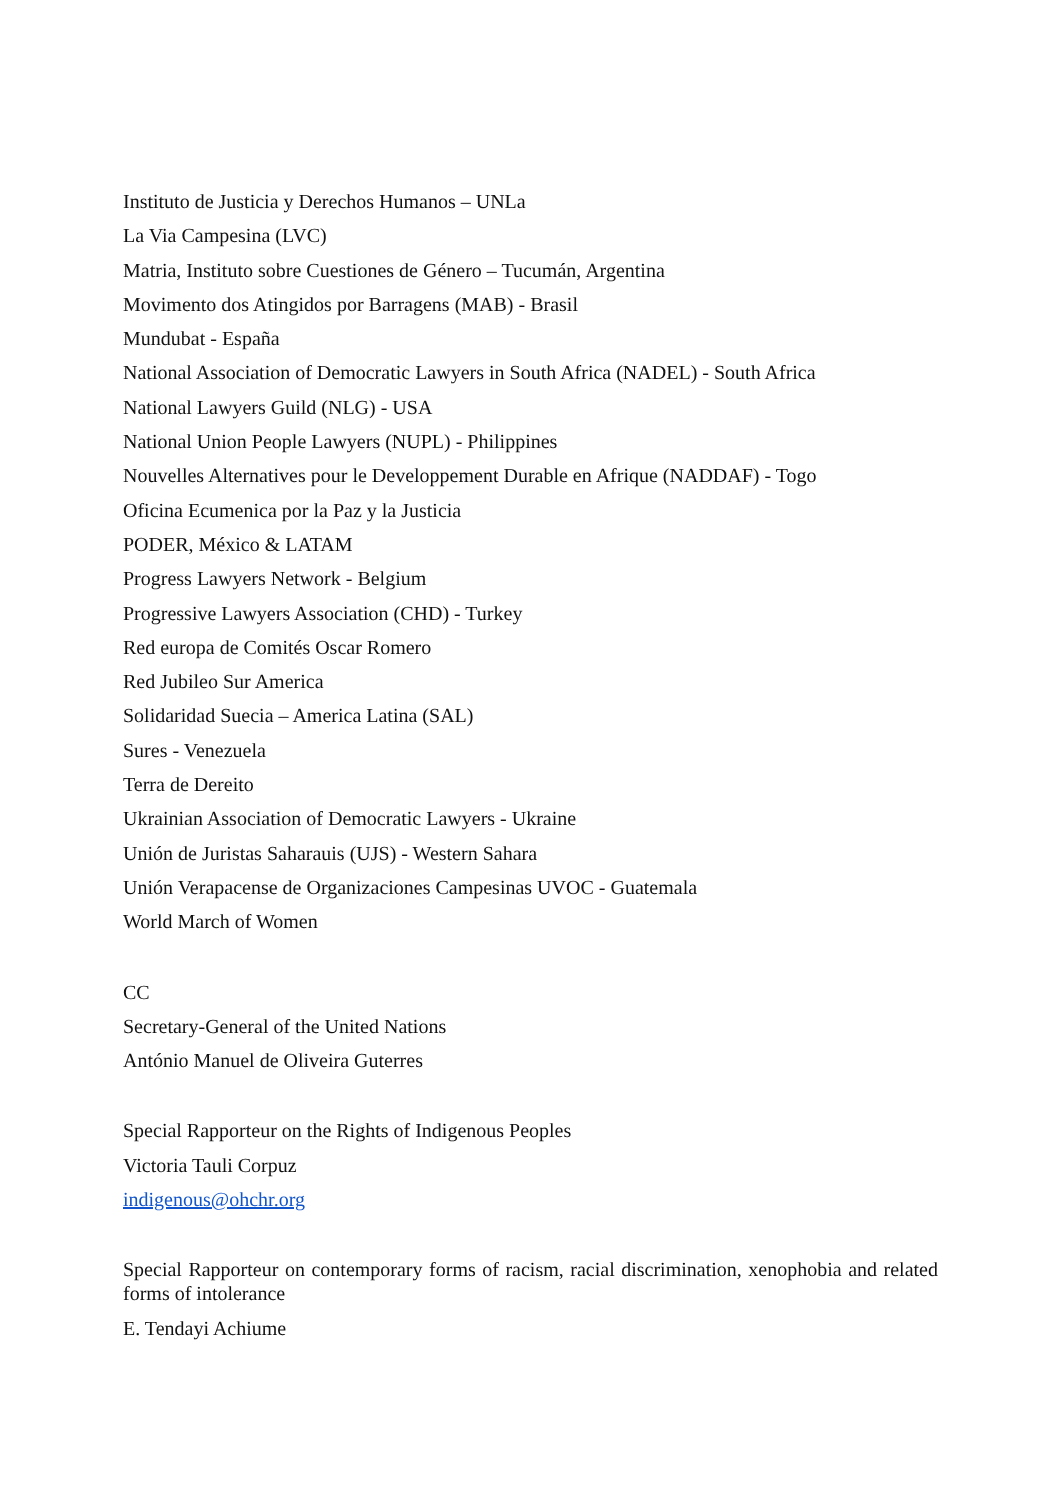Instituto de Justicia y Derechos Humanos – UNLa
La Via Campesina (LVC)
Matria, Instituto sobre Cuestiones de Género – Tucumán, Argentina
Movimento dos Atingidos por Barragens (MAB) - Brasil
Mundubat - España
National Association of Democratic Lawyers in South Africa (NADEL) - South Africa
National Lawyers Guild (NLG) - USA
National Union People Lawyers (NUPL) - Philippines
Nouvelles Alternatives pour le Developpement Durable en Afrique (NADDAF) - Togo
Oficina Ecumenica por la Paz y la Justicia
PODER, México & LATAM
Progress Lawyers Network - Belgium
Progressive Lawyers Association (CHD) - Turkey
Red europa de Comités Oscar Romero
Red Jubileo Sur America
Solidaridad Suecia – America Latina (SAL)
Sures - Venezuela
Terra de Dereito
Ukrainian Association of Democratic Lawyers - Ukraine
Unión de Juristas Saharauis (UJS) - Western Sahara
Unión Verapacense de Organizaciones Campesinas UVOC - Guatemala
World March of Women
CC
Secretary-General of the United Nations
António Manuel de Oliveira Guterres
Special Rapporteur on the Rights of Indigenous Peoples
Victoria Tauli Corpuz
indigenous@ohchr.org
Special Rapporteur on contemporary forms of racism, racial discrimination, xenophobia and related forms of intolerance
E. Tendayi Achiume